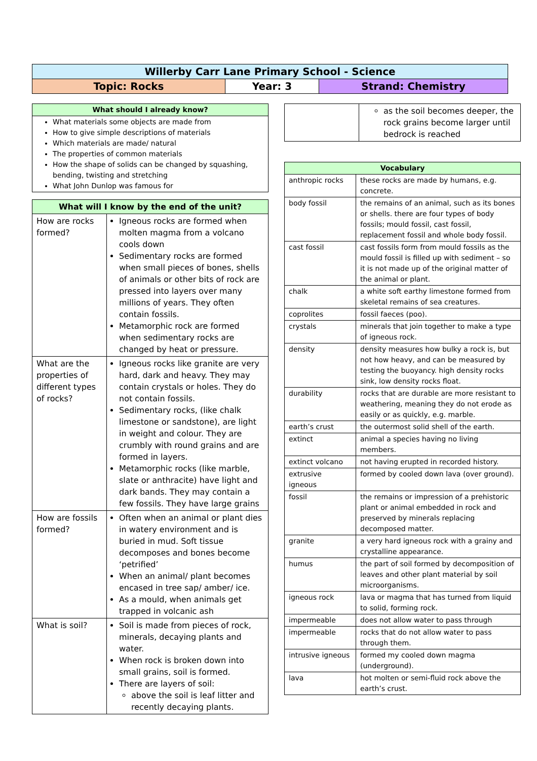| Willerby Carr Lane Primary School - Science | | |
| Topic: Rocks | Year: 3 | Strand: Chemistry |
| What should I already know? |
| What materials some objects are made from How to give simple descriptions of materials Which materials are made/ natural The properties of common materials How the shape of solids can be changed by squashing, bending, twisting and stretching What John Dunlop was famous for |
| What will I know by the end of the unit? | |
| How are rocks formed? | Igneous rocks are formed when molten magma from a volcano cools down Sedimentary rocks are formed when small pieces of bones, shells of animals or other bits of rock are pressed into layers over many millions of years. They often contain fossils. Metamorphic rock are formed when sedimentary rocks are changed by heat or pressure. |
| What are the properties of different types of rocks? | Igneous rocks like granite are very hard, dark and heavy. They may contain crystals or holes. They do not contain fossils. Sedimentary rocks, (like chalk limestone or sandstone), are light in weight and colour. They are crumbly with round grains and are formed in layers. Metamorphic rocks (like marble, slate or anthracite) have light and dark bands. They may contain a few fossils. They have large grains |
| How are fossils formed? | Often when an animal or plant dies in watery environment and is buried in mud. Soft tissue decomposes and bones become ‘petrified’ When an animal/ plant becomes encased in tree sap/ amber/ ice. As a mould, when animals get trapped in volcanic ash |
| What is soil? | Soil is made from pieces of rock, minerals, decaying plants and water. When rock is broken down into small grains, soil is formed. There are layers of soil: above the soil is leaf litter and recently decaying plants. |
| | as the soil becomes deeper, the rock grains become larger until bedrock is reached |
| Vocabulary | |
| anthropic rocks | these rocks are made by humans, e.g. concrete. |
| body fossil | the remains of an animal, such as its bones or shells. there are four types of body fossils; mould fossil, cast fossil, replacement fossil and whole body fossil. |
| cast fossil | cast fossils form from mould fossils as the mould fossil is filled up with sediment – so it is not made up of the original matter of the animal or plant. |
| chalk | a white soft earthy limestone formed from skeletal remains of sea creatures. |
| coprolites | fossil faeces (poo). |
| crystals | minerals that join together to make a type of igneous rock. |
| density | density measures how bulky a rock is, but not how heavy, and can be measured by testing the buoyancy. high density rocks sink, low density rocks float. |
| durability | rocks that are durable are more resistant to weathering, meaning they do not erode as easily or as quickly, e.g. marble. |
| earth’s crust | the outermost solid shell of the earth. |
| extinct | animal a species having no living members. |
| extinct volcano | not having erupted in recorded history. |
| extrusive igneous | formed by cooled down lava (over ground). |
| fossil | the remains or impression of a prehistoric plant or animal embedded in rock and preserved by minerals replacing decomposed matter. |
| granite | a very hard igneous rock with a grainy and crystalline appearance. |
| humus | the part of soil formed by decomposition of leaves and other plant material by soil microorganisms. |
| igneous rock | lava or magma that has turned from liquid to solid, forming rock. |
| impermeable | does not allow water to pass through |
| impermeable | rocks that do not allow water to pass through them. |
| intrusive igneous | formed my cooled down magma (underground). |
| lava | hot molten or semi-fluid rock above the earth’s crust. |